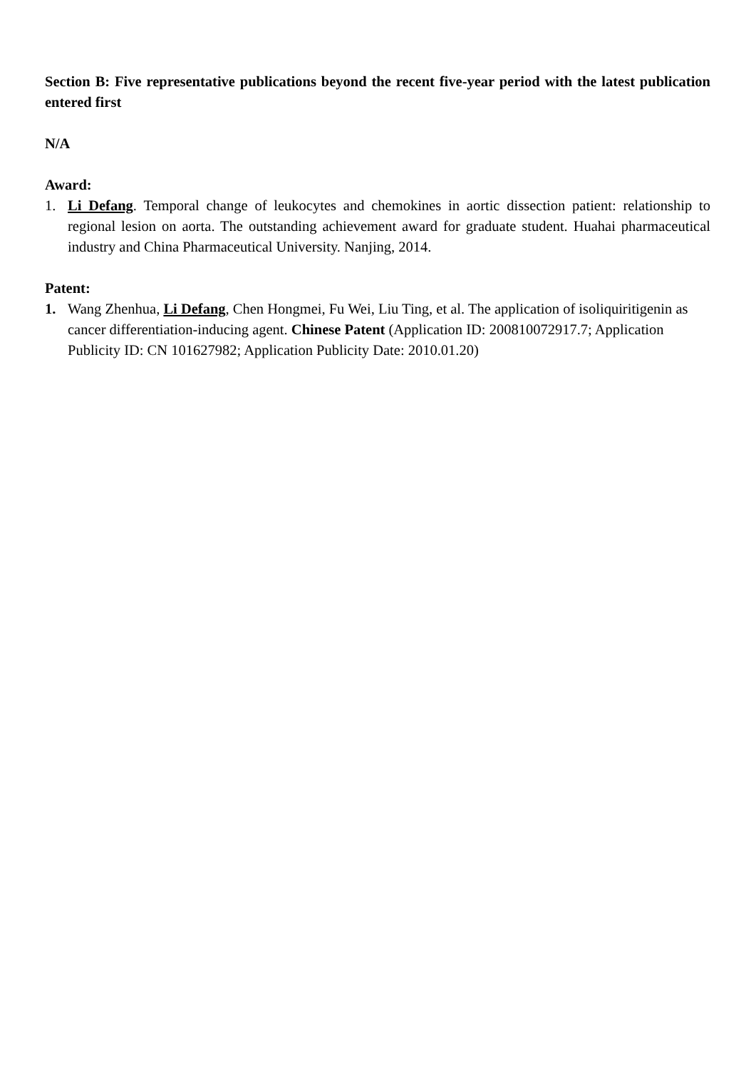Section B: Five representative publications beyond the recent five-year period with the latest publication entered first
N/A
Award:
1. Li Defang. Temporal change of leukocytes and chemokines in aortic dissection patient: relationship to regional lesion on aorta. The outstanding achievement award for graduate student. Huahai pharmaceutical industry and China Pharmaceutical University. Nanjing, 2014.
Patent:
1. Wang Zhenhua, Li Defang, Chen Hongmei, Fu Wei, Liu Ting, et al. The application of isoliquiritigenin as cancer differentiation-inducing agent. Chinese Patent (Application ID: 200810072917.7; Application Publicity ID: CN 101627982; Application Publicity Date: 2010.01.20)